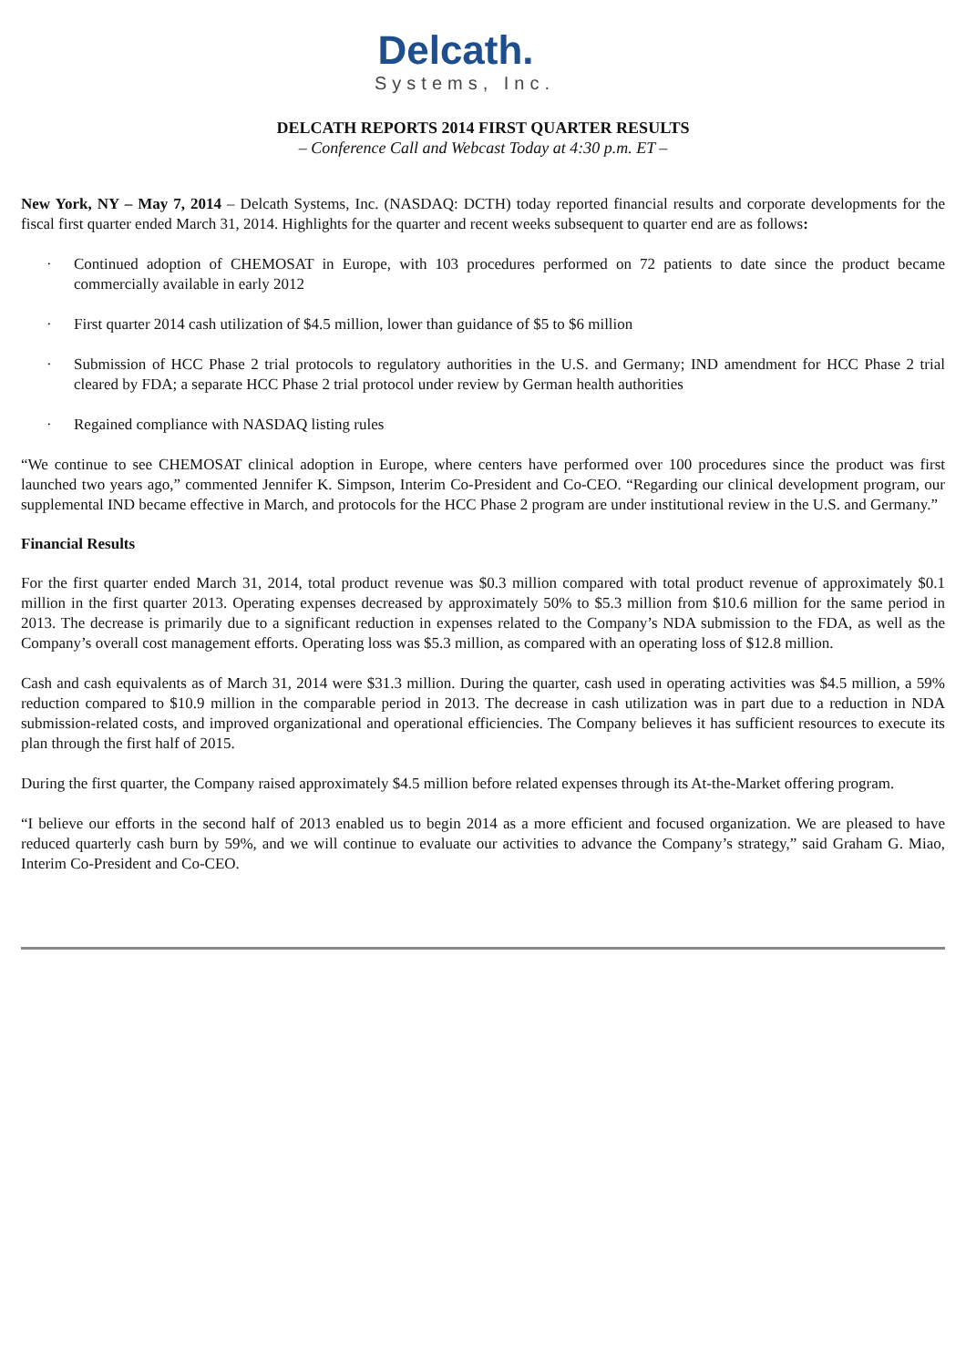Delcath.
Systems, Inc.
DELCATH REPORTS 2014 FIRST QUARTER RESULTS
– Conference Call and Webcast Today at 4:30 p.m. ET –
New York, NY – May 7, 2014 – Delcath Systems, Inc. (NASDAQ: DCTH) today reported financial results and corporate developments for the fiscal first quarter ended March 31, 2014. Highlights for the quarter and recent weeks subsequent to quarter end are as follows:
· Continued adoption of CHEMOSAT in Europe, with 103 procedures performed on 72 patients to date since the product became commercially available in early 2012
· First quarter 2014 cash utilization of $4.5 million, lower than guidance of $5 to $6 million
· Submission of HCC Phase 2 trial protocols to regulatory authorities in the U.S. and Germany; IND amendment for HCC Phase 2 trial cleared by FDA; a separate HCC Phase 2 trial protocol under review by German health authorities
· Regained compliance with NASDAQ listing rules
“We continue to see CHEMOSAT clinical adoption in Europe, where centers have performed over 100 procedures since the product was first launched two years ago,” commented Jennifer K. Simpson, Interim Co-President and Co-CEO. “Regarding our clinical development program, our supplemental IND became effective in March, and protocols for the HCC Phase 2 program are under institutional review in the U.S. and Germany.”
Financial Results
For the first quarter ended March 31, 2014, total product revenue was $0.3 million compared with total product revenue of approximately $0.1 million in the first quarter 2013. Operating expenses decreased by approximately 50% to $5.3 million from $10.6 million for the same period in 2013. The decrease is primarily due to a significant reduction in expenses related to the Company’s NDA submission to the FDA, as well as the Company’s overall cost management efforts. Operating loss was $5.3 million, as compared with an operating loss of $12.8 million.
Cash and cash equivalents as of March 31, 2014 were $31.3 million. During the quarter, cash used in operating activities was $4.5 million, a 59% reduction compared to $10.9 million in the comparable period in 2013. The decrease in cash utilization was in part due to a reduction in NDA submission-related costs, and improved organizational and operational efficiencies. The Company believes it has sufficient resources to execute its plan through the first half of 2015.
During the first quarter, the Company raised approximately $4.5 million before related expenses through its At-the-Market offering program.
“I believe our efforts in the second half of 2013 enabled us to begin 2014 as a more efficient and focused organization. We are pleased to have reduced quarterly cash burn by 59%, and we will continue to evaluate our activities to advance the Company’s strategy,” said Graham G. Miao, Interim Co-President and Co-CEO.